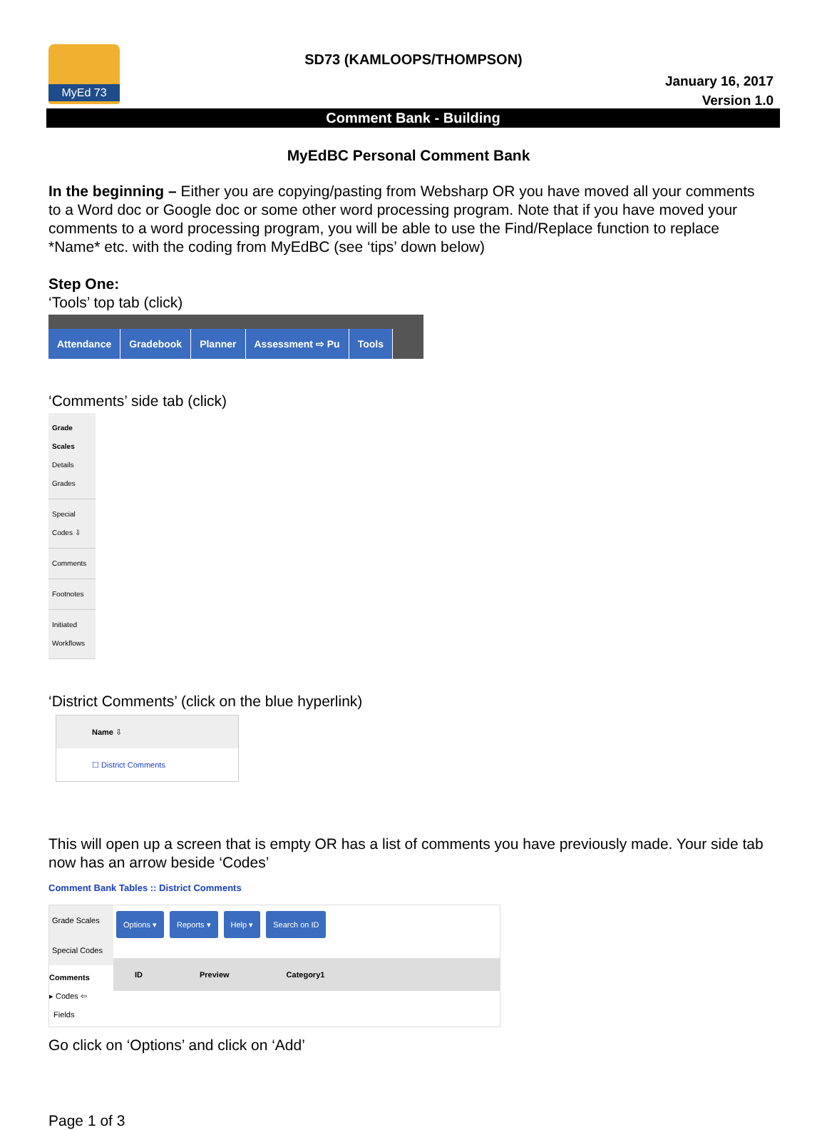MyEd 73
SD73 (KAMLOOPS/THOMPSON)
January 16, 2017
Version 1.0
Comment Bank - Building
MyEdBC Personal Comment Bank
In the beginning – Either you are copying/pasting from Websharp OR you have moved all your comments to a Word doc or Google doc or some other word processing program. Note that if you have moved your comments to a word processing program, you will be able to use the Find/Replace function to replace *Name* etc. with the coding from MyEdBC (see ‘tips’ down below)
Step One:
‘Tools’ top tab (click)
Attendance Gradebook Planner Assessment ⇨ Pu Tools
‘Comments’ side tab (click)
Grade Scales
Details
Grades
Special Codes ⇩
Comments
Footnotes
Initiated Workflows
‘District Comments’ (click on the blue hyperlink)
Name ⇩
☐ District Comments
This will open up a screen that is empty OR has a list of comments you have previously made. Your side tab now has an arrow beside ‘Codes’
Comment Bank Tables :: District Comments
Grade Scales
Special Codes
Comments
▸ Codes ⇦
Fields
Options ▾ Reports ▾ Help ▾ Search on ID
ID Preview Category1
Go click on ‘Options’ and click on ‘Add’
Page 1 of 3